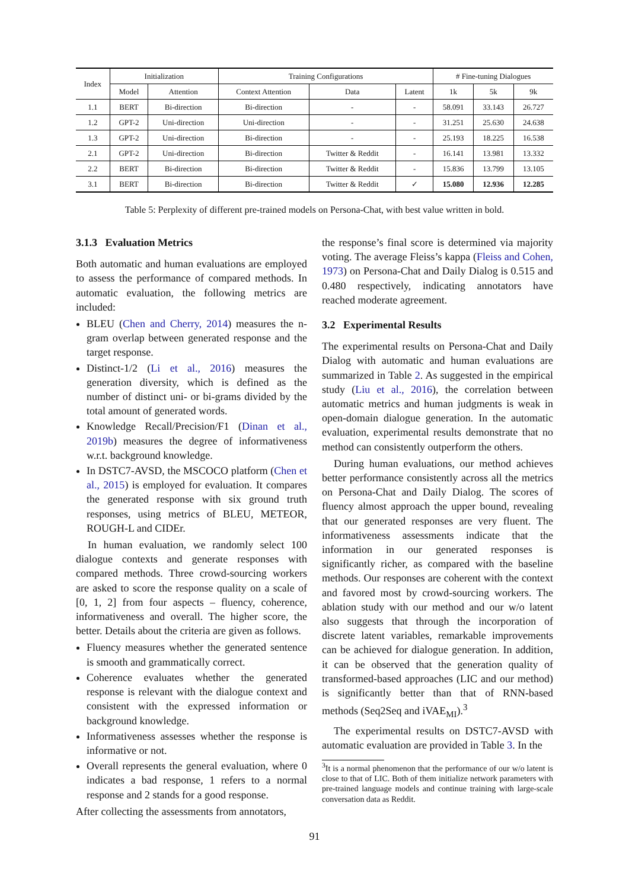| Index | Initialization | | Training Configurations | | | # Fine-tuning Dialogues | | |
| --- | --- | --- | --- | --- | --- | --- | --- | --- |
| | Model | Attention | Context Attention | Data | Latent | 1k | 5k | 9k |
| 1.1 | BERT | Bi-direction | Bi-direction | - | - | 58.091 | 33.143 | 26.727 |
| 1.2 | GPT-2 | Uni-direction | Uni-direction | - | - | 31.251 | 25.630 | 24.638 |
| 1.3 | GPT-2 | Uni-direction | Bi-direction | - | - | 25.193 | 18.225 | 16.538 |
| 2.1 | GPT-2 | Uni-direction | Bi-direction | Twitter & Reddit | - | 16.141 | 13.981 | 13.332 |
| 2.2 | BERT | Bi-direction | Bi-direction | Twitter & Reddit | - | 15.836 | 13.799 | 13.105 |
| 3.1 | BERT | Bi-direction | Bi-direction | Twitter & Reddit | ✓ | 15.080 | 12.936 | 12.285 |
Table 5: Perplexity of different pre-trained models on Persona-Chat, with best value written in bold.
3.1.3 Evaluation Metrics
Both automatic and human evaluations are employed to assess the performance of compared methods. In automatic evaluation, the following metrics are included:
BLEU (Chen and Cherry, 2014) measures the n-gram overlap between generated response and the target response.
Distinct-1/2 (Li et al., 2016) measures the generation diversity, which is defined as the number of distinct uni- or bi-grams divided by the total amount of generated words.
Knowledge Recall/Precision/F1 (Dinan et al., 2019b) measures the degree of informativeness w.r.t. background knowledge.
In DSTC7-AVSD, the MSCOCO platform (Chen et al., 2015) is employed for evaluation. It compares the generated response with six ground truth responses, using metrics of BLEU, METEOR, ROUGH-L and CIDEr.
In human evaluation, we randomly select 100 dialogue contexts and generate responses with compared methods. Three crowd-sourcing workers are asked to score the response quality on a scale of [0, 1, 2] from four aspects – fluency, coherence, informativeness and overall. The higher score, the better. Details about the criteria are given as follows.
Fluency measures whether the generated sentence is smooth and grammatically correct.
Coherence evaluates whether the generated response is relevant with the dialogue context and consistent with the expressed information or background knowledge.
Informativeness assesses whether the response is informative or not.
Overall represents the general evaluation, where 0 indicates a bad response, 1 refers to a normal response and 2 stands for a good response.
After collecting the assessments from annotators,
the response’s final score is determined via majority voting. The average Fleiss’s kappa (Fleiss and Cohen, 1973) on Persona-Chat and Daily Dialog is 0.515 and 0.480 respectively, indicating annotators have reached moderate agreement.
3.2 Experimental Results
The experimental results on Persona-Chat and Daily Dialog with automatic and human evaluations are summarized in Table 2. As suggested in the empirical study (Liu et al., 2016), the correlation between automatic metrics and human judgments is weak in open-domain dialogue generation. In the automatic evaluation, experimental results demonstrate that no method can consistently outperform the others.
During human evaluations, our method achieves better performance consistently across all the metrics on Persona-Chat and Daily Dialog. The scores of fluency almost approach the upper bound, revealing that our generated responses are very fluent. The informativeness assessments indicate that the information in our generated responses is significantly richer, as compared with the baseline methods. Our responses are coherent with the context and favored most by crowd-sourcing workers. The ablation study with our method and our w/o latent also suggests that through the incorporation of discrete latent variables, remarkable improvements can be achieved for dialogue generation. In addition, it can be observed that the generation quality of transformed-based approaches (LIC and our method) is significantly better than that of RNN-based methods (Seq2Seq and iVAE<sub>MI</sub>).<sup>3</sup>
The experimental results on DSTC7-AVSD with automatic evaluation are provided in Table 3. In the
<sup>3</sup> It is a normal phenomenon that the performance of our w/o latent is close to that of LIC. Both of them initialize network parameters with pre-trained language models and continue training with large-scale conversation data as Reddit.
91